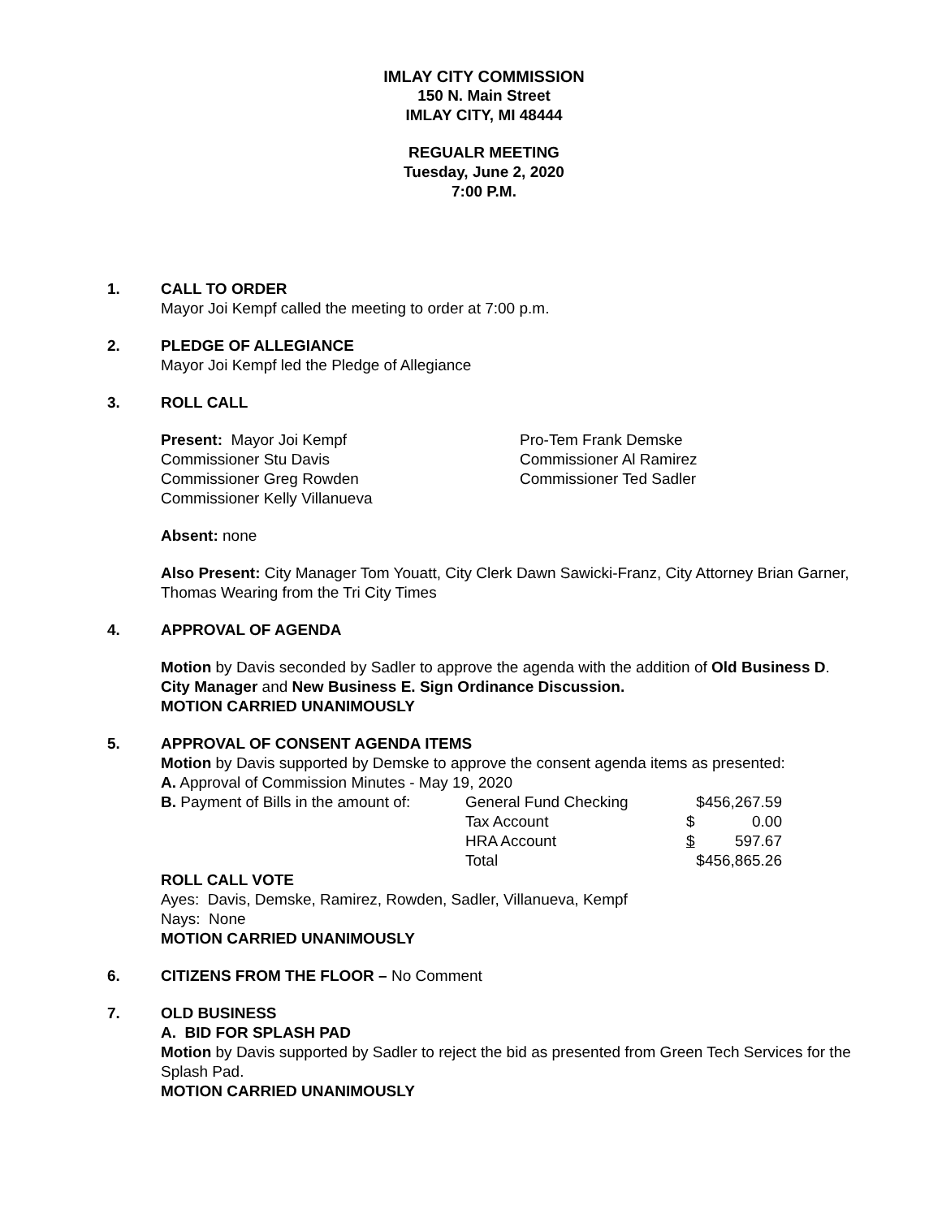IMLAY CITY COMMISSION
150 N. Main Street
IMLAY CITY, MI 48444
REGUALR MEETING
Tuesday, June 2, 2020
7:00 P.M.
1. CALL TO ORDER
Mayor Joi Kempf called the meeting to order at 7:00 p.m.
2. PLEDGE OF ALLEGIANCE
Mayor Joi Kempf led the Pledge of Allegiance
3. ROLL CALL
| Present: Mayor Joi Kempf | Pro-Tem Frank Demske |
| Commissioner Stu Davis | Commissioner Al Ramirez |
| Commissioner Greg Rowden | Commissioner Ted Sadler |
| Commissioner Kelly Villanueva | |
Absent: none
Also Present: City Manager Tom Youatt, City Clerk Dawn Sawicki-Franz, City Attorney Brian Garner, Thomas Wearing from the Tri City Times
4. APPROVAL OF AGENDA
Motion by Davis seconded by Sadler to approve the agenda with the addition of Old Business D. City Manager and New Business E. Sign Ordinance Discussion.
MOTION CARRIED UNANIMOUSLY
5. APPROVAL OF CONSENT AGENDA ITEMS
Motion by Davis supported by Demske to approve the consent agenda items as presented:
A. Approval of Commission Minutes - May 19, 2020
| B. Payment of Bills in the amount of: | General Fund Checking | $456,267.59 |
| | Tax Account | $ 0.00 |
| | HRA Account | $ 597.67 |
| | Total | $456,865.26 |
ROLL CALL VOTE
Ayes: Davis, Demske, Ramirez, Rowden, Sadler, Villanueva, Kempf
Nays: None
MOTION CARRIED UNANIMOUSLY
6. CITIZENS FROM THE FLOOR – No Comment
7. OLD BUSINESS
A. BID FOR SPLASH PAD
Motion by Davis supported by Sadler to reject the bid as presented from Green Tech Services for the Splash Pad.
MOTION CARRIED UNANIMOUSLY